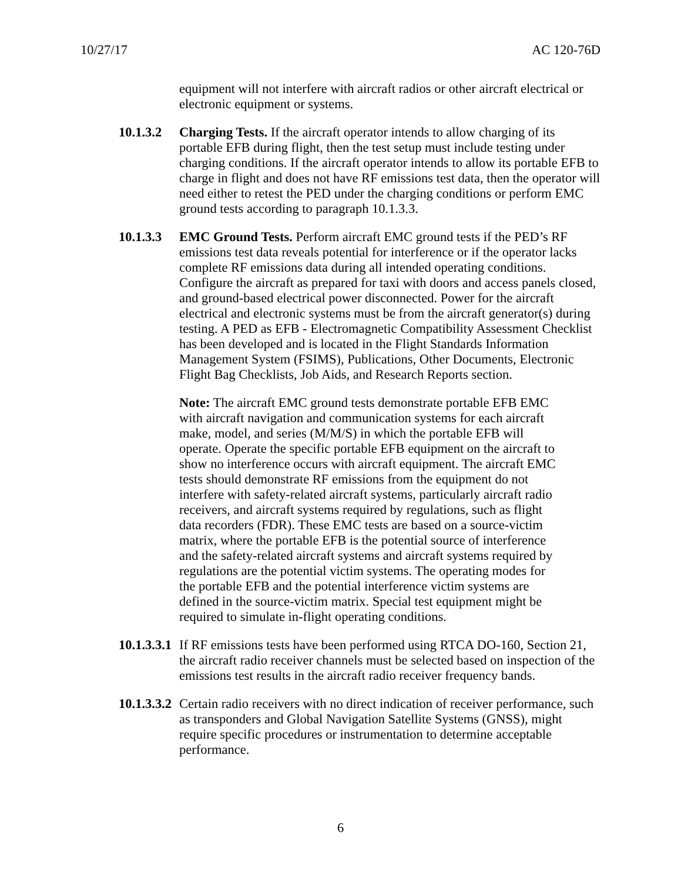10/27/17 AC 120-76D
equipment will not interfere with aircraft radios or other aircraft electrical or electronic equipment or systems.
10.1.3.2
Charging Tests. If the aircraft operator intends to allow charging of its portable EFB during flight, then the test setup must include testing under charging conditions. If the aircraft operator intends to allow its portable EFB to charge in flight and does not have RF emissions test data, then the operator will need either to retest the PED under the charging conditions or perform EMC ground tests according to paragraph 10.1.3.3.
10.1.3.3
EMC Ground Tests. Perform aircraft EMC ground tests if the PED’s RF emissions test data reveals potential for interference or if the operator lacks complete RF emissions data during all intended operating conditions. Configure the aircraft as prepared for taxi with doors and access panels closed, and ground-based electrical power disconnected. Power for the aircraft electrical and electronic systems must be from the aircraft generator(s) during testing. A PED as EFB - Electromagnetic Compatibility Assessment Checklist has been developed and is located in the Flight Standards Information Management System (FSIMS), Publications, Other Documents, Electronic Flight Bag Checklists, Job Aids, and Research Reports section.
Note: The aircraft EMC ground tests demonstrate portable EFB EMC with aircraft navigation and communication systems for each aircraft make, model, and series (M/M/S) in which the portable EFB will operate. Operate the specific portable EFB equipment on the aircraft to show no interference occurs with aircraft equipment. The aircraft EMC tests should demonstrate RF emissions from the equipment do not interfere with safety-related aircraft systems, particularly aircraft radio receivers, and aircraft systems required by regulations, such as flight data recorders (FDR). These EMC tests are based on a source-victim matrix, where the portable EFB is the potential source of interference and the safety-related aircraft systems and aircraft systems required by regulations are the potential victim systems. The operating modes for the portable EFB and the potential interference victim systems are defined in the source-victim matrix. Special test equipment might be required to simulate in-flight operating conditions.
10.1.3.3.1
If RF emissions tests have been performed using RTCA DO-160, Section 21, the aircraft radio receiver channels must be selected based on inspection of the emissions test results in the aircraft radio receiver frequency bands.
10.1.3.3.2
Certain radio receivers with no direct indication of receiver performance, such as transponders and Global Navigation Satellite Systems (GNSS), might require specific procedures or instrumentation to determine acceptable performance.
6